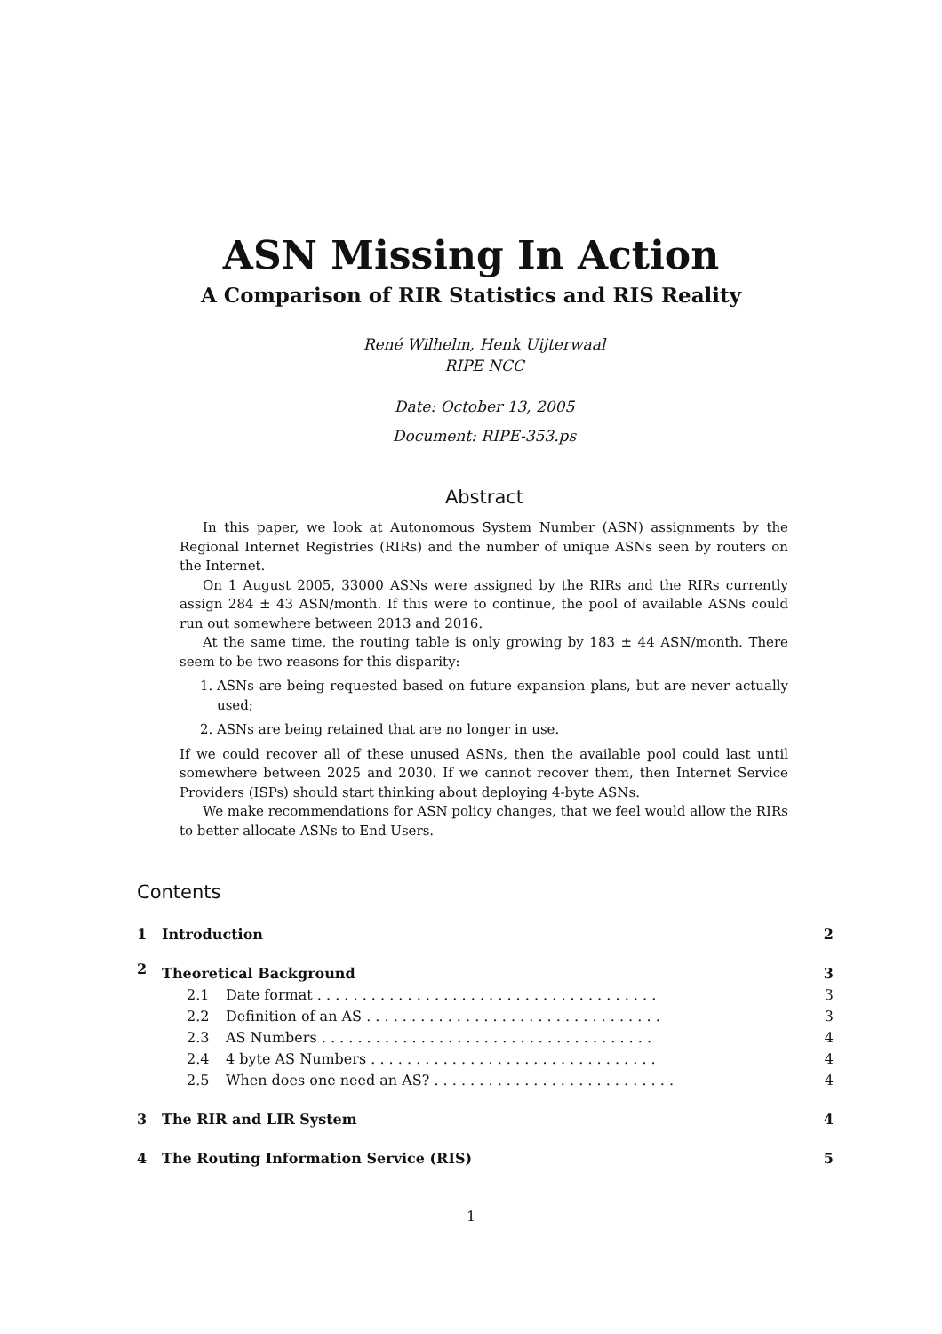ASN Missing In Action
A Comparison of RIR Statistics and RIS Reality
René Wilhelm, Henk Uijterwaal
RIPE NCC
Date: October 13, 2005
Document: RIPE-353.ps
Abstract
In this paper, we look at Autonomous System Number (ASN) assignments by the Regional Internet Registries (RIRs) and the number of unique ASNs seen by routers on the Internet.
On 1 August 2005, 33000 ASNs were assigned by the RIRs and the RIRs currently assign 284 ± 43 ASN/month. If this were to continue, the pool of available ASNs could run out somewhere between 2013 and 2016.
At the same time, the routing table is only growing by 183 ± 44 ASN/month. There seem to be two reasons for this disparity:
1. ASNs are being requested based on future expansion plans, but are never actually used;
2. ASNs are being retained that are no longer in use.
If we could recover all of these unused ASNs, then the available pool could last until somewhere between 2025 and 2030. If we cannot recover them, then Internet Service Providers (ISPs) should start thinking about deploying 4-byte ASNs.
We make recommendations for ASN policy changes, that we feel would allow the RIRs to better allocate ASNs to End Users.
Contents
| 1 | Introduction | | 2 |
| 2 | Theoretical Background | | 3 |
| | 2.1 | Date format . . . . . . . . . . . . . . . . . . . . . . . . . . . . . . . . . . . . . . | 3 |
| | 2.2 | Definition of an AS . . . . . . . . . . . . . . . . . . . . . . . . . . . . . . . . . | 3 |
| | 2.3 | AS Numbers . . . . . . . . . . . . . . . . . . . . . . . . . . . . . . . . . . . . . | 4 |
| | 2.4 | 4 byte AS Numbers . . . . . . . . . . . . . . . . . . . . . . . . . . . . . . . . | 4 |
| | 2.5 | When does one need an AS? . . . . . . . . . . . . . . . . . . . . . . . . . . . | 4 |
| 3 | The RIR and LIR System | | 4 |
| 4 | The Routing Information Service (RIS) | | 5 |
1